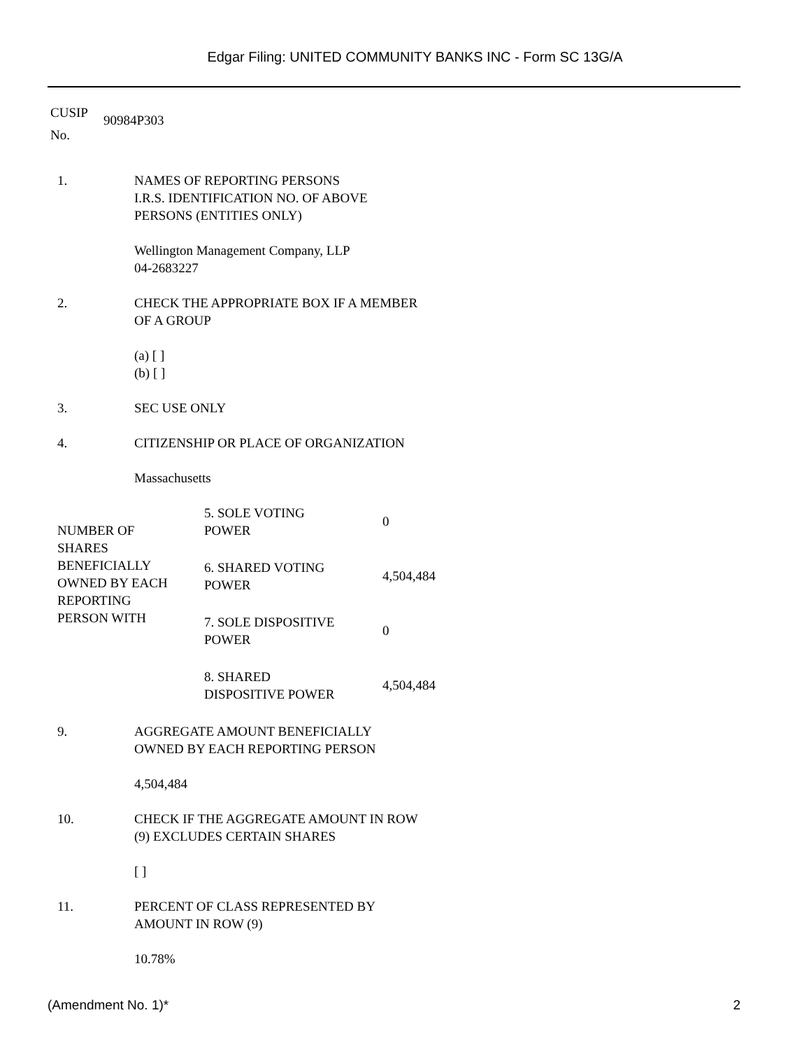Edgar Filing: UNITED COMMUNITY BANKS INC - Form SC 13G/A
| CUSIP No. | 90984P303 |
| 1. | NAMES OF REPORTING PERSONS I.R.S. IDENTIFICATION NO. OF ABOVE PERSONS (ENTITIES ONLY) Wellington Management Company, LLP 04-2683227 |
| 2. | CHECK THE APPROPRIATE BOX IF A MEMBER OF A GROUP (a) [ ] (b) [ ] |
| 3. | SEC USE ONLY |
| 4. | CITIZENSHIP OR PLACE OF ORGANIZATION Massachusetts |
| NUMBER OF SHARES BENEFICIALLY OWNED BY EACH REPORTING PERSON WITH | 5. SOLE VOTING POWER | 0 |
| | 6. SHARED VOTING POWER | 4,504,484 |
| | 7. SOLE DISPOSITIVE POWER | 0 |
| | 8. SHARED DISPOSITIVE POWER | 4,504,484 |
| 9. | AGGREGATE AMOUNT BENEFICIALLY OWNED BY EACH REPORTING PERSON 4,504,484 |
| 10. | CHECK IF THE AGGREGATE AMOUNT IN ROW (9) EXCLUDES CERTAIN SHARES [ ] |
| 11. | PERCENT OF CLASS REPRESENTED BY AMOUNT IN ROW (9) 10.78% |
(Amendment No. 1)* 2